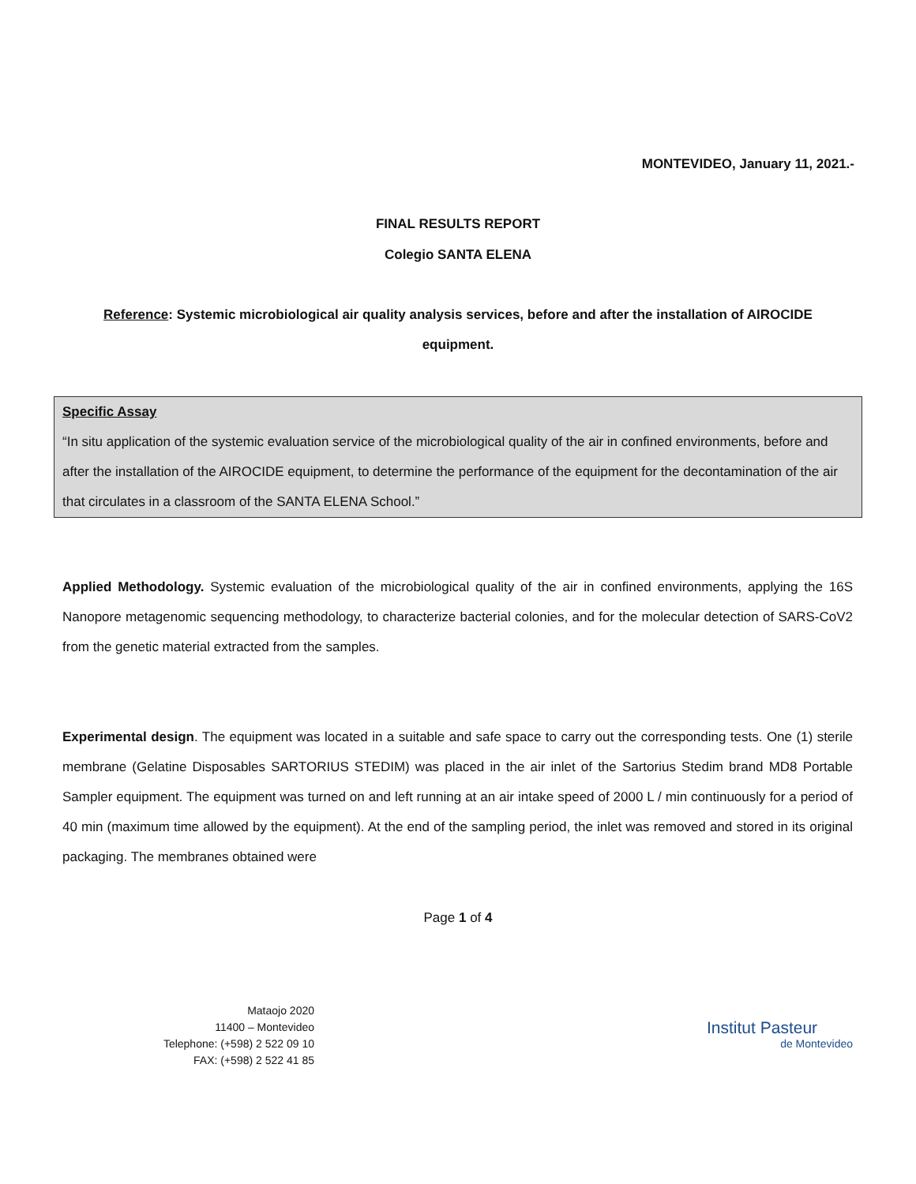MONTEVIDEO, January 11, 2021.-
FINAL RESULTS REPORT
Colegio SANTA ELENA
Reference: Systemic microbiological air quality analysis services, before and after the installation of AIROCIDE equipment.
Specific Assay
“In situ application of the systemic evaluation service of the microbiological quality of the air in confined environments, before and after the installation of the AIROCIDE equipment, to determine the performance of the equipment for the decontamination of the air that circulates in a classroom of the SANTA ELENA School.”
Applied Methodology. Systemic evaluation of the microbiological quality of the air in confined environments, applying the 16S Nanopore metagenomic sequencing methodology, to characterize bacterial colonies, and for the molecular detection of SARS-CoV2 from the genetic material extracted from the samples.
Experimental design. The equipment was located in a suitable and safe space to carry out the corresponding tests. One (1) sterile membrane (Gelatine Disposables SARTORIUS STEDIM) was placed in the air inlet of the Sartorius Stedim brand MD8 Portable Sampler equipment. The equipment was turned on and left running at an air intake speed of 2000 L / min continuously for a period of 40 min (maximum time allowed by the equipment). At the end of the sampling period, the inlet was removed and stored in its original packaging. The membranes obtained were
Page 1 of 4
Mataojo 2020
11400 – Montevideo
Telephone: (+598) 2 522 09 10
FAX: (+598) 2 522 41 85
Institut Pasteur
de Montevideo